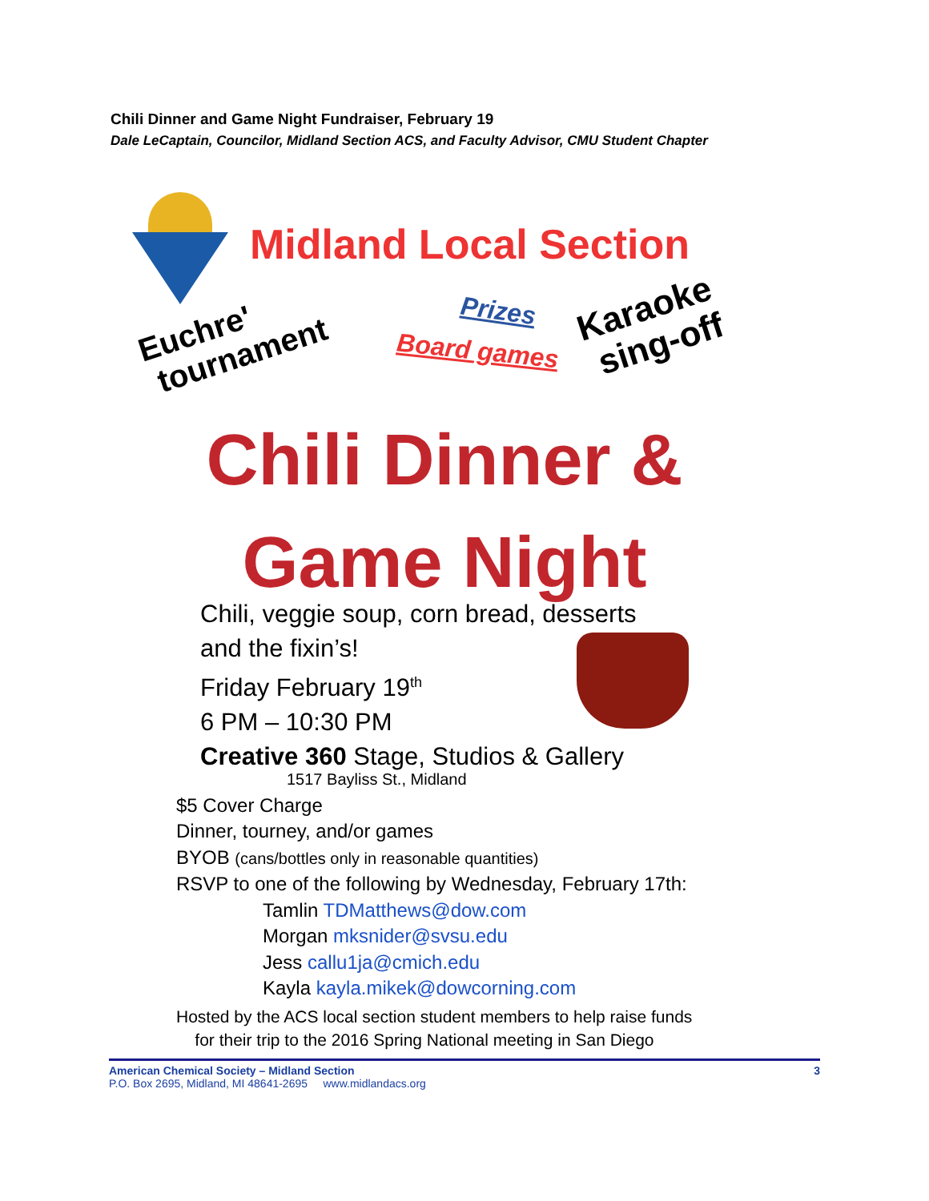Chili Dinner and Game Night Fundraiser, February 19
Dale LeCaptain, Councilor, Midland Section ACS, and Faculty Advisor, CMU Student Chapter
Midland Local Section
Euchre'
tournament
Prizes
Board games
Karaoke
sing-off
Chili Dinner &
Game Night
Chili, veggie soup, corn bread, desserts
and the fixin’s!
Friday February 19<sup>th</sup>
6 PM – 10:30 PM
Creative 360 Stage, Studios & Gallery
1517 Bayliss St., Midland
$5 Cover Charge
Dinner, tourney, and/or games
BYOB (cans/bottles only in reasonable quantities)
RSVP to one of the following by Wednesday, February 17th:
Tamlin TDMatthews@dow.com
Morgan mksnider@svsu.edu
Jess callu1ja@cmich.edu
Kayla kayla.mikek@dowcorning.com
Hosted by the ACS local section student members to help raise funds
for their trip to the 2016 Spring National meeting in San Diego
American Chemical Society – Midland Section 3
P.O. Box 2695, Midland, MI 48641-2695 www.midlandacs.org